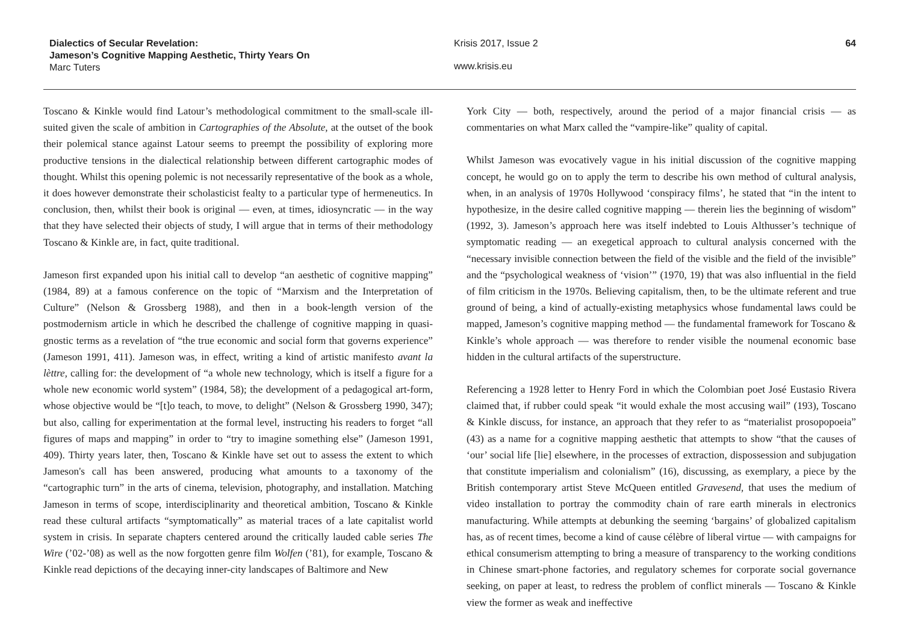Dialectics of Secular Revelation:
Jameson’s Cognitive Mapping Aesthetic, Thirty Years On
Marc Tuters
Krisis 2017, Issue 2 64
www.krisis.eu
Toscano & Kinkle would find Latour’s methodological commitment to the small-scale ill-suited given the scale of ambition in Cartographies of the Absolute, at the outset of the book their polemical stance against Latour seems to preempt the possibility of exploring more productive tensions in the dialectical relationship between different cartographic modes of thought. Whilst this opening polemic is not necessarily representative of the book as a whole, it does however demonstrate their scholasticist fealty to a particular type of hermeneutics. In conclusion, then, whilst their book is original — even, at times, idiosyncratic — in the way that they have selected their objects of study, I will argue that in terms of their methodology Toscano & Kinkle are, in fact, quite traditional.
Jameson first expanded upon his initial call to develop “an aesthetic of cognitive mapping” (1984, 89) at a famous conference on the topic of “Marxism and the Interpretation of Culture” (Nelson & Grossberg 1988), and then in a book-length version of the postmodernism article in which he described the challenge of cognitive mapping in quasi-gnostic terms as a revelation of “the true economic and social form that governs experience” (Jameson 1991, 411). Jameson was, in effect, writing a kind of artistic manifesto avant la lèttre, calling for: the development of “a whole new technology, which is itself a figure for a whole new economic world system” (1984, 58); the development of a pedagogical art-form, whose objective would be “[t]o teach, to move, to delight” (Nelson & Grossberg 1990, 347); but also, calling for experimentation at the formal level, instructing his readers to forget “all figures of maps and mapping” in order to “try to imagine something else” (Jameson 1991, 409). Thirty years later, then, Toscano & Kinkle have set out to assess the extent to which Jameson's call has been answered, producing what amounts to a taxonomy of the “cartographic turn” in the arts of cinema, television, photography, and installation. Matching Jameson in terms of scope, interdisciplinarity and theoretical ambition, Toscano & Kinkle read these cultural artifacts “symptomatically” as material traces of a late capitalist world system in crisis. In separate chapters centered around the critically lauded cable series The Wire (’02-’08) as well as the now forgotten genre film Wolfen (’81), for example, Toscano & Kinkle read depictions of the decaying inner-city landscapes of Baltimore and New
York City — both, respectively, around the period of a major financial crisis — as commentaries on what Marx called the “vampire-like” quality of capital.
Whilst Jameson was evocatively vague in his initial discussion of the cognitive mapping concept, he would go on to apply the term to describe his own method of cultural analysis, when, in an analysis of 1970s Hollywood ‘conspiracy films’, he stated that “in the intent to hypothesize, in the desire called cognitive mapping — therein lies the beginning of wisdom” (1992, 3). Jameson’s approach here was itself indebted to Louis Althusser’s technique of symptomatic reading — an exegetical approach to cultural analysis concerned with the “necessary invisible connection between the field of the visible and the field of the invisible” and the “psychological weakness of ‘vision’” (1970, 19) that was also influential in the field of film criticism in the 1970s. Believing capitalism, then, to be the ultimate referent and true ground of being, a kind of actually-existing metaphysics whose fundamental laws could be mapped, Jameson’s cognitive mapping method — the fundamental framework for Toscano & Kinkle’s whole approach — was therefore to render visible the noumenal economic base hidden in the cultural artifacts of the superstructure.
Referencing a 1928 letter to Henry Ford in which the Colombian poet José Eustasio Rivera claimed that, if rubber could speak “it would exhale the most accusing wail” (193), Toscano & Kinkle discuss, for instance, an approach that they refer to as “materialist prosopopoeia” (43) as a name for a cognitive mapping aesthetic that attempts to show “that the causes of ‘our’ social life [lie] elsewhere, in the processes of extraction, dispossession and subjugation that constitute imperialism and colonialism” (16), discussing, as exemplary, a piece by the British contemporary artist Steve McQueen entitled Gravesend, that uses the medium of video installation to portray the commodity chain of rare earth minerals in electronics manufacturing. While attempts at debunking the seeming ‘bargains’ of globalized capitalism has, as of recent times, become a kind of cause célèbre of liberal virtue — with campaigns for ethical consumerism attempting to bring a measure of transparency to the working conditions in Chinese smart-phone factories, and regulatory schemes for corporate social governance seeking, on paper at least, to redress the problem of conflict minerals — Toscano & Kinkle view the former as weak and ineffective